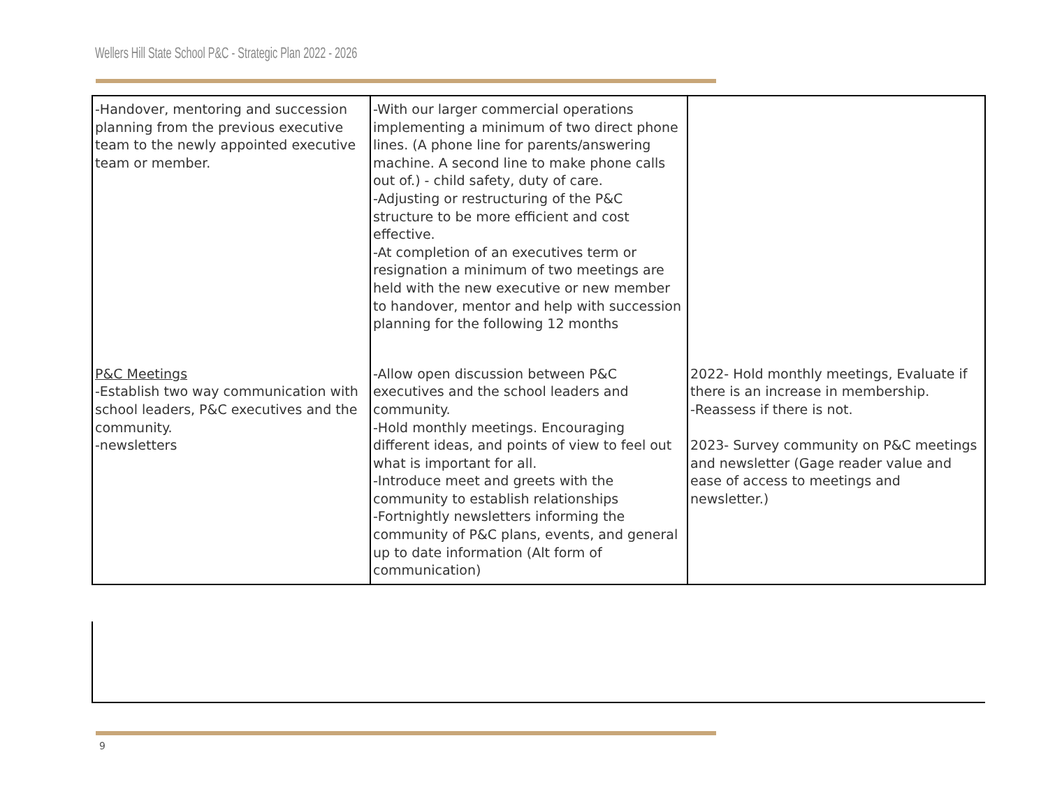Wellers Hill State School P&C - Strategic Plan 2022 - 2026
| -Handover, mentoring and succession planning from the previous executive team to the newly appointed executive team or member. | -With our larger commercial operations implementing a minimum of two direct phone lines. (A phone line for parents/answering machine. A second line to make phone calls out of.) - child safety, duty of care. -Adjusting or restructuring of the P&C structure to be more efficient and cost effective. -At completion of an executives term or resignation a minimum of two meetings are held with the new executive or new member to handover, mentor and help with succession planning for the following 12 months | |
| P&C Meetings -Establish two way communication with school leaders, P&C executives and the community. -newsletters | -Allow open discussion between P&C executives and the school leaders and community. -Hold monthly meetings. Encouraging different ideas, and points of view to feel out what is important for all. -Introduce meet and greets with the community to establish relationships -Fortnightly newsletters informing the community of P&C plans, events, and general up to date information (Alt form of communication) | 2022- Hold monthly meetings, Evaluate if there is an increase in membership. -Reassess if there is not. 2023- Survey community on P&C meetings and newsletter (Gage reader value and ease of access to meetings and newsletter.) |
9